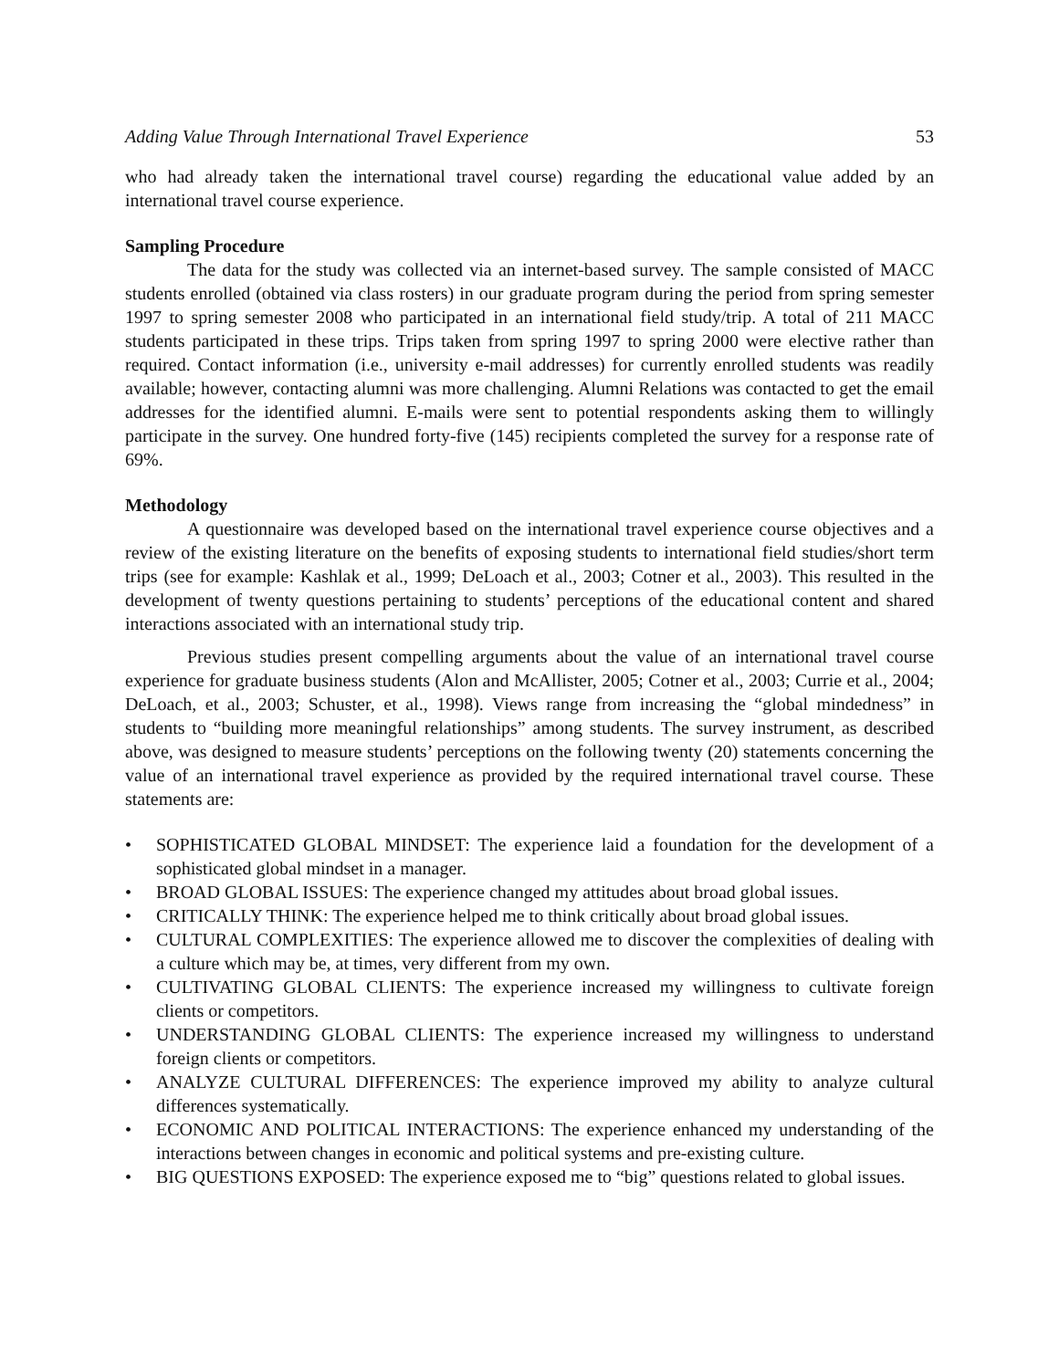Adding Value Through International Travel Experience 53
who had already taken the international travel course) regarding the educational value added by an international travel course experience.
Sampling Procedure
The data for the study was collected via an internet-based survey. The sample consisted of MACC students enrolled (obtained via class rosters) in our graduate program during the period from spring semester 1997 to spring semester 2008 who participated in an international field study/trip. A total of 211 MACC students participated in these trips. Trips taken from spring 1997 to spring 2000 were elective rather than required. Contact information (i.e., university e-mail addresses) for currently enrolled students was readily available; however, contacting alumni was more challenging. Alumni Relations was contacted to get the email addresses for the identified alumni. E-mails were sent to potential respondents asking them to willingly participate in the survey. One hundred forty-five (145) recipients completed the survey for a response rate of 69%.
Methodology
A questionnaire was developed based on the international travel experience course objectives and a review of the existing literature on the benefits of exposing students to international field studies/short term trips (see for example: Kashlak et al., 1999; DeLoach et al., 2003; Cotner et al., 2003). This resulted in the development of twenty questions pertaining to students’ perceptions of the educational content and shared interactions associated with an international study trip.
Previous studies present compelling arguments about the value of an international travel course experience for graduate business students (Alon and McAllister, 2005; Cotner et al., 2003; Currie et al., 2004; DeLoach, et al., 2003; Schuster, et al., 1998). Views range from increasing the “global mindedness” in students to “building more meaningful relationships” among students. The survey instrument, as described above, was designed to measure students’ perceptions on the following twenty (20) statements concerning the value of an international travel experience as provided by the required international travel course. These statements are:
• SOPHISTICATED GLOBAL MINDSET: The experience laid a foundation for the development of a sophisticated global mindset in a manager.
• BROAD GLOBAL ISSUES: The experience changed my attitudes about broad global issues.
• CRITICALLY THINK: The experience helped me to think critically about broad global issues.
• CULTURAL COMPLEXITIES: The experience allowed me to discover the complexities of dealing with a culture which may be, at times, very different from my own.
• CULTIVATING GLOBAL CLIENTS: The experience increased my willingness to cultivate foreign clients or competitors.
• UNDERSTANDING GLOBAL CLIENTS: The experience increased my willingness to understand foreign clients or competitors.
• ANALYZE CULTURAL DIFFERENCES: The experience improved my ability to analyze cultural differences systematically.
• ECONOMIC AND POLITICAL INTERACTIONS: The experience enhanced my understanding of the interactions between changes in economic and political systems and pre-existing culture.
• BIG QUESTIONS EXPOSED: The experience exposed me to “big” questions related to global issues.